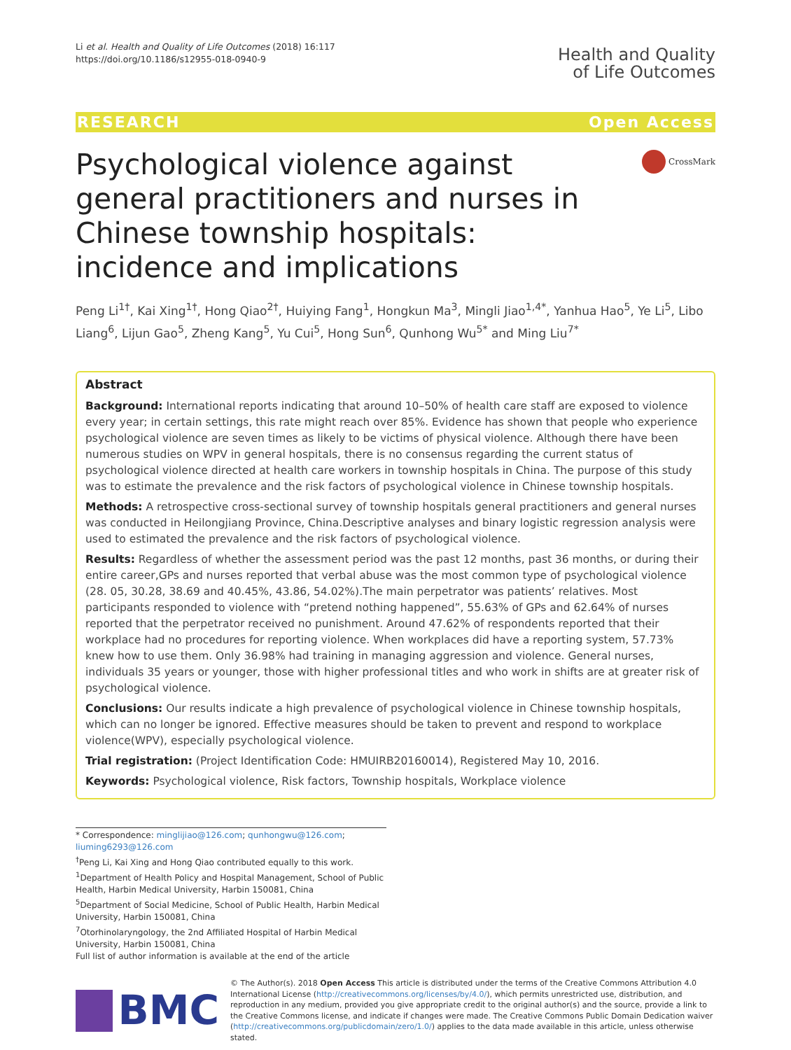Li et al. Health and Quality of Life Outcomes (2018) 16:117
https://doi.org/10.1186/s12955-018-0940-9
Health and Quality
of Life Outcomes
RESEARCH Open Access
Psychological violence against general practitioners and nurses in Chinese township hospitals: incidence and implications
CrossMark
Peng Li<sup>1†</sup>, Kai Xing<sup>1†</sup>, Hong Qiao<sup>2†</sup>, Huiying Fang<sup>1</sup>, Hongkun Ma<sup>3</sup>, Mingli Jiao<sup>1,4*</sup>, Yanhua Hao<sup>5</sup>, Ye Li<sup>5</sup>, Libo Liang<sup>6</sup>, Lijun Gao<sup>5</sup>, Zheng Kang<sup>5</sup>, Yu Cui<sup>5</sup>, Hong Sun<sup>6</sup>, Qunhong Wu<sup>5*</sup> and Ming Liu<sup>7*</sup>
Abstract
Background: International reports indicating that around 10–50% of health care staff are exposed to violence every year; in certain settings, this rate might reach over 85%. Evidence has shown that people who experience psychological violence are seven times as likely to be victims of physical violence. Although there have been numerous studies on WPV in general hospitals, there is no consensus regarding the current status of psychological violence directed at health care workers in township hospitals in China. The purpose of this study was to estimate the prevalence and the risk factors of psychological violence in Chinese township hospitals.
Methods: A retrospective cross-sectional survey of township hospitals general practitioners and general nurses was conducted in Heilongjiang Province, China.Descriptive analyses and binary logistic regression analysis were used to estimated the prevalence and the risk factors of psychological violence.
Results: Regardless of whether the assessment period was the past 12 months, past 36 months, or during their entire career,GPs and nurses reported that verbal abuse was the most common type of psychological violence (28. 05, 30.28, 38.69 and 40.45%, 43.86, 54.02%).The main perpetrator was patients’ relatives. Most participants responded to violence with “pretend nothing happened”, 55.63% of GPs and 62.64% of nurses reported that the perpetrator received no punishment. Around 47.62% of respondents reported that their workplace had no procedures for reporting violence. When workplaces did have a reporting system, 57.73% knew how to use them. Only 36.98% had training in managing aggression and violence. General nurses, individuals 35 years or younger, those with higher professional titles and who work in shifts are at greater risk of psychological violence.
Conclusions: Our results indicate a high prevalence of psychological violence in Chinese township hospitals, which can no longer be ignored. Effective measures should be taken to prevent and respond to workplace violence(WPV), especially psychological violence.
Trial registration: (Project Identification Code: HMUIRB20160014), Registered May 10, 2016.
Keywords: Psychological violence, Risk factors, Township hospitals, Workplace violence
* Correspondence: minglijiao@126.com; qunhongwu@126.com; liuming6293@126.com
<sup>†</sup> Peng Li, Kai Xing and Hong Qiao contributed equally to this work.
<sup>1</sup> Department of Health Policy and Hospital Management, School of Public Health, Harbin Medical University, Harbin 150081, China
<sup>5</sup> Department of Social Medicine, School of Public Health, Harbin Medical University, Harbin 150081, China
<sup>7</sup> Otorhinolaryngology, the 2nd Affiliated Hospital of Harbin Medical University, Harbin 150081, China
Full list of author information is available at the end of the article
BMC
© The Author(s). 2018 Open Access This article is distributed under the terms of the Creative Commons Attribution 4.0 International License (http://creativecommons.org/licenses/by/4.0/), which permits unrestricted use, distribution, and reproduction in any medium, provided you give appropriate credit to the original author(s) and the source, provide a link to the Creative Commons license, and indicate if changes were made. The Creative Commons Public Domain Dedication waiver (http://creativecommons.org/publicdomain/zero/1.0/) applies to the data made available in this article, unless otherwise stated.